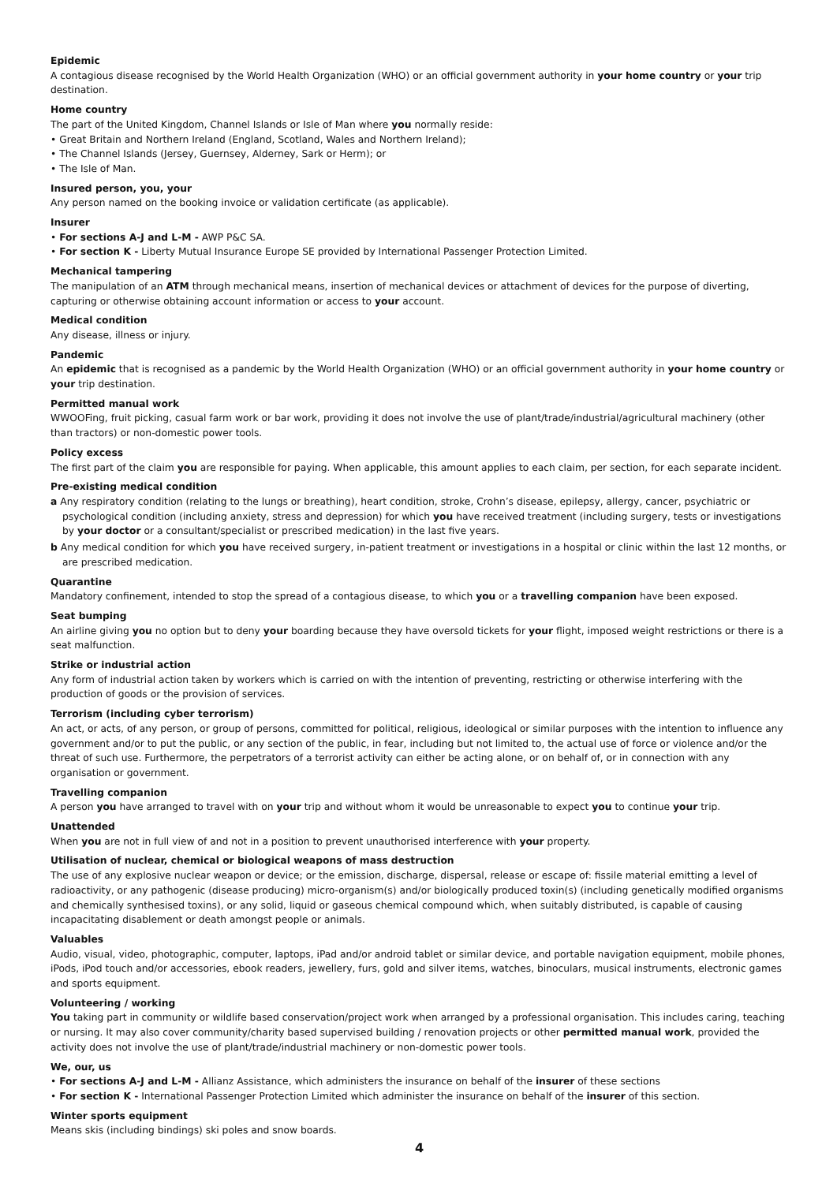Epidemic
A contagious disease recognised by the World Health Organization (WHO) or an official government authority in your home country or your trip destination.
Home country
The part of the United Kingdom, Channel Islands or Isle of Man where you normally reside:
• Great Britain and Northern Ireland (England, Scotland, Wales and Northern Ireland);
• The Channel Islands (Jersey, Guernsey, Alderney, Sark or Herm); or
• The Isle of Man.
Insured person, you, your
Any person named on the booking invoice or validation certificate (as applicable).
Insurer
• For sections A-J and L-M - AWP P&C SA.
• For section K - Liberty Mutual Insurance Europe SE provided by International Passenger Protection Limited.
Mechanical tampering
The manipulation of an ATM through mechanical means, insertion of mechanical devices or attachment of devices for the purpose of diverting, capturing or otherwise obtaining account information or access to your account.
Medical condition
Any disease, illness or injury.
Pandemic
An epidemic that is recognised as a pandemic by the World Health Organization (WHO) or an official government authority in your home country or your trip destination.
Permitted manual work
WWOOFing, fruit picking, casual farm work or bar work, providing it does not involve the use of plant/trade/industrial/agricultural machinery (other than tractors) or non-domestic power tools.
Policy excess
The first part of the claim you are responsible for paying. When applicable, this amount applies to each claim, per section, for each separate incident.
Pre-existing medical condition
a Any respiratory condition (relating to the lungs or breathing), heart condition, stroke, Crohn’s disease, epilepsy, allergy, cancer, psychiatric or psychological condition (including anxiety, stress and depression) for which you have received treatment (including surgery, tests or investigations by your doctor or a consultant/specialist or prescribed medication) in the last five years.
b Any medical condition for which you have received surgery, in-patient treatment or investigations in a hospital or clinic within the last 12 months, or are prescribed medication.
Quarantine
Mandatory confinement, intended to stop the spread of a contagious disease, to which you or a travelling companion have been exposed.
Seat bumping
An airline giving you no option but to deny your boarding because they have oversold tickets for your flight, imposed weight restrictions or there is a seat malfunction.
Strike or industrial action
Any form of industrial action taken by workers which is carried on with the intention of preventing, restricting or otherwise interfering with the production of goods or the provision of services.
Terrorism (including cyber terrorism)
An act, or acts, of any person, or group of persons, committed for political, religious, ideological or similar purposes with the intention to influence any government and/or to put the public, or any section of the public, in fear, including but not limited to, the actual use of force or violence and/or the threat of such use. Furthermore, the perpetrators of a terrorist activity can either be acting alone, or on behalf of, or in connection with any organisation or government.
Travelling companion
A person you have arranged to travel with on your trip and without whom it would be unreasonable to expect you to continue your trip.
Unattended
When you are not in full view of and not in a position to prevent unauthorised interference with your property.
Utilisation of nuclear, chemical or biological weapons of mass destruction
The use of any explosive nuclear weapon or device; or the emission, discharge, dispersal, release or escape of: fissile material emitting a level of radioactivity, or any pathogenic (disease producing) micro-organism(s) and/or biologically produced toxin(s) (including genetically modified organisms and chemically synthesised toxins), or any solid, liquid or gaseous chemical compound which, when suitably distributed, is capable of causing incapacitating disablement or death amongst people or animals.
Valuables
Audio, visual, video, photographic, computer, laptops, iPad and/or android tablet or similar device, and portable navigation equipment, mobile phones, iPods, iPod touch and/or accessories, ebook readers, jewellery, furs, gold and silver items, watches, binoculars, musical instruments, electronic games and sports equipment.
Volunteering / working
You taking part in community or wildlife based conservation/project work when arranged by a professional organisation. This includes caring, teaching or nursing. It may also cover community/charity based supervised building / renovation projects or other permitted manual work, provided the activity does not involve the use of plant/trade/industrial machinery or non-domestic power tools.
We, our, us
• For sections A-J and L-M - Allianz Assistance, which administers the insurance on behalf of the insurer of these sections
• For section K - International Passenger Protection Limited which administer the insurance on behalf of the insurer of this section.
Winter sports equipment
Means skis (including bindings) ski poles and snow boards.
4